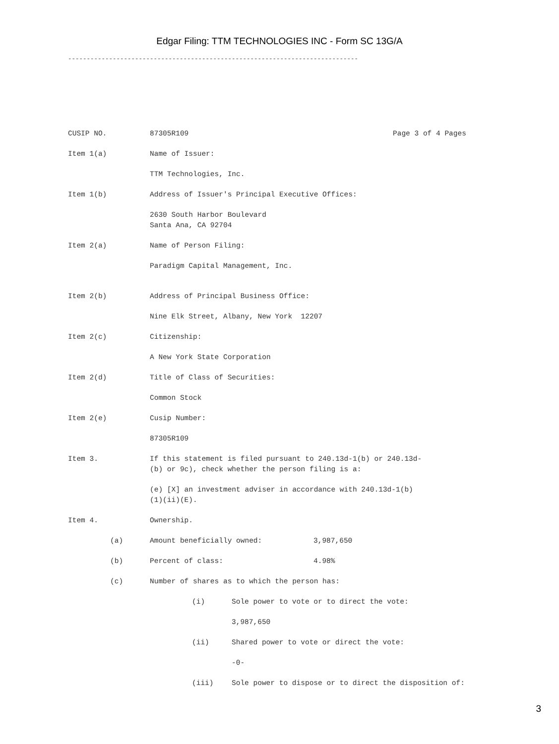Edgar Filing: TTM TECHNOLOGIES INC - Form SC 13G/A
------------------------------------------------------------------------------
CUSIP NO. 87305R109 Page 3 of 4 Pages
Item 1(a) Name of Issuer:
TTM Technologies, Inc.
Item 1(b) Address of Issuer's Principal Executive Offices:
2630 South Harbor Boulevard
Santa Ana, CA 92704
Item 2(a) Name of Person Filing:
Paradigm Capital Management, Inc.
Item 2(b) Address of Principal Business Office:
Nine Elk Street, Albany, New York 12207
Item 2(c) Citizenship:
A New York State Corporation
Item 2(d) Title of Class of Securities:
Common Stock
Item 2(e) Cusip Number:
87305R109
Item 3. If this statement is filed pursuant to 240.13d-1(b) or 240.13d-
(b) or 9c), check whether the person filing is a:
(e) [X] an investment adviser in accordance with 240.13d-1(b)
(1)(ii)(E).
Item 4. Ownership.
(a) Amount beneficially owned: 3,987,650
(b) Percent of class: 4.98%
(c) Number of shares as to which the person has:
(i) Sole power to vote or to direct the vote:
3,987,650
(ii) Shared power to vote or direct the vote:
-0-
(iii) Sole power to dispose or to direct the disposition of:
3